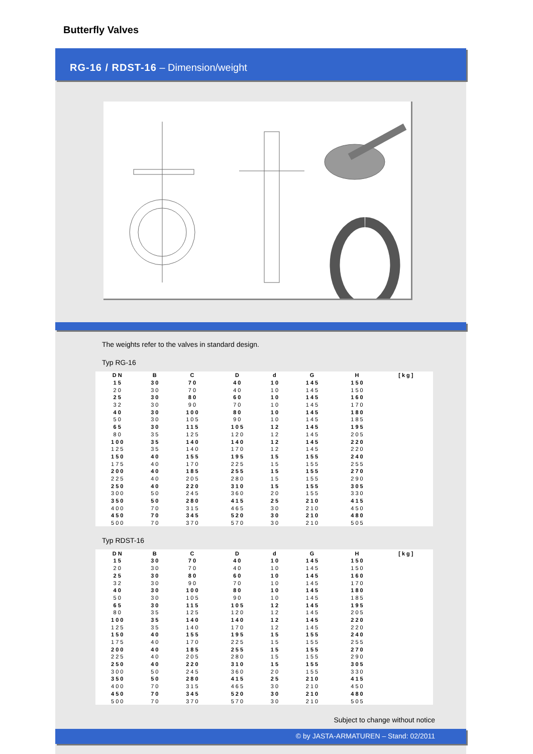Butterfly Valves
RG-16 / RDST-16 – Dimension/weight
The weights refer to the valves in standard design.
Typ RG-16
| DN | B | C | D | d | G | H | [kg] |
| --- | --- | --- | --- | --- | --- | --- | --- |
| 15 | 30 | 70 | 40 | 10 | 145 | 150 | |
| 20 | 30 | 70 | 40 | 10 | 145 | 150 | |
| 25 | 30 | 80 | 60 | 10 | 145 | 160 | |
| 32 | 30 | 90 | 70 | 10 | 145 | 170 | |
| 40 | 30 | 100 | 80 | 10 | 145 | 180 | |
| 50 | 30 | 105 | 90 | 10 | 145 | 185 | |
| 65 | 30 | 115 | 105 | 12 | 145 | 195 | |
| 80 | 35 | 125 | 120 | 12 | 145 | 205 | |
| 100 | 35 | 140 | 140 | 12 | 145 | 220 | |
| 125 | 35 | 140 | 170 | 12 | 145 | 220 | |
| 150 | 40 | 155 | 195 | 15 | 155 | 240 | |
| 175 | 40 | 170 | 225 | 15 | 155 | 255 | |
| 200 | 40 | 185 | 255 | 15 | 155 | 270 | |
| 225 | 40 | 205 | 280 | 15 | 155 | 290 | |
| 250 | 40 | 220 | 310 | 15 | 155 | 305 | |
| 300 | 50 | 245 | 360 | 20 | 155 | 330 | |
| 350 | 50 | 280 | 415 | 25 | 210 | 415 | |
| 400 | 70 | 315 | 465 | 30 | 210 | 450 | |
| 450 | 70 | 345 | 520 | 30 | 210 | 480 | |
| 500 | 70 | 370 | 570 | 30 | 210 | 505 | |
Typ RDST-16
| DN | B | C | D | d | G | H | [kg] |
| --- | --- | --- | --- | --- | --- | --- | --- |
| 15 | 30 | 70 | 40 | 10 | 145 | 150 | |
| 20 | 30 | 70 | 40 | 10 | 145 | 150 | |
| 25 | 30 | 80 | 60 | 10 | 145 | 160 | |
| 32 | 30 | 90 | 70 | 10 | 145 | 170 | |
| 40 | 30 | 100 | 80 | 10 | 145 | 180 | |
| 50 | 30 | 105 | 90 | 10 | 145 | 185 | |
| 65 | 30 | 115 | 105 | 12 | 145 | 195 | |
| 80 | 35 | 125 | 120 | 12 | 145 | 205 | |
| 100 | 35 | 140 | 140 | 12 | 145 | 220 | |
| 125 | 35 | 140 | 170 | 12 | 145 | 220 | |
| 150 | 40 | 155 | 195 | 15 | 155 | 240 | |
| 175 | 40 | 170 | 225 | 15 | 155 | 255 | |
| 200 | 40 | 185 | 255 | 15 | 155 | 270 | |
| 225 | 40 | 205 | 280 | 15 | 155 | 290 | |
| 250 | 40 | 220 | 310 | 15 | 155 | 305 | |
| 300 | 50 | 245 | 360 | 20 | 155 | 330 | |
| 350 | 50 | 280 | 415 | 25 | 210 | 415 | |
| 400 | 70 | 315 | 465 | 30 | 210 | 450 | |
| 450 | 70 | 345 | 520 | 30 | 210 | 480 | |
| 500 | 70 | 370 | 570 | 30 | 210 | 505 | |
Subject to change without notice
© by JASTA-ARMATUREN – Stand: 02/2011